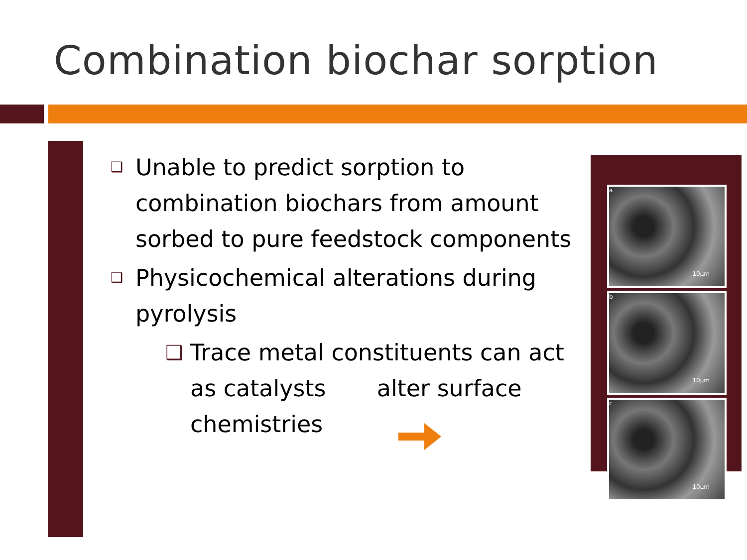Combination biochar sorption
❑ Unable to predict sorption to combination biochars from amount sorbed to pure feedstock components
❑ Physicochemical alterations during pyrolysis
❑ Trace metal constituents can act as catalysts alter surface chemistries
a
10µm
b
10µm
c
10µm